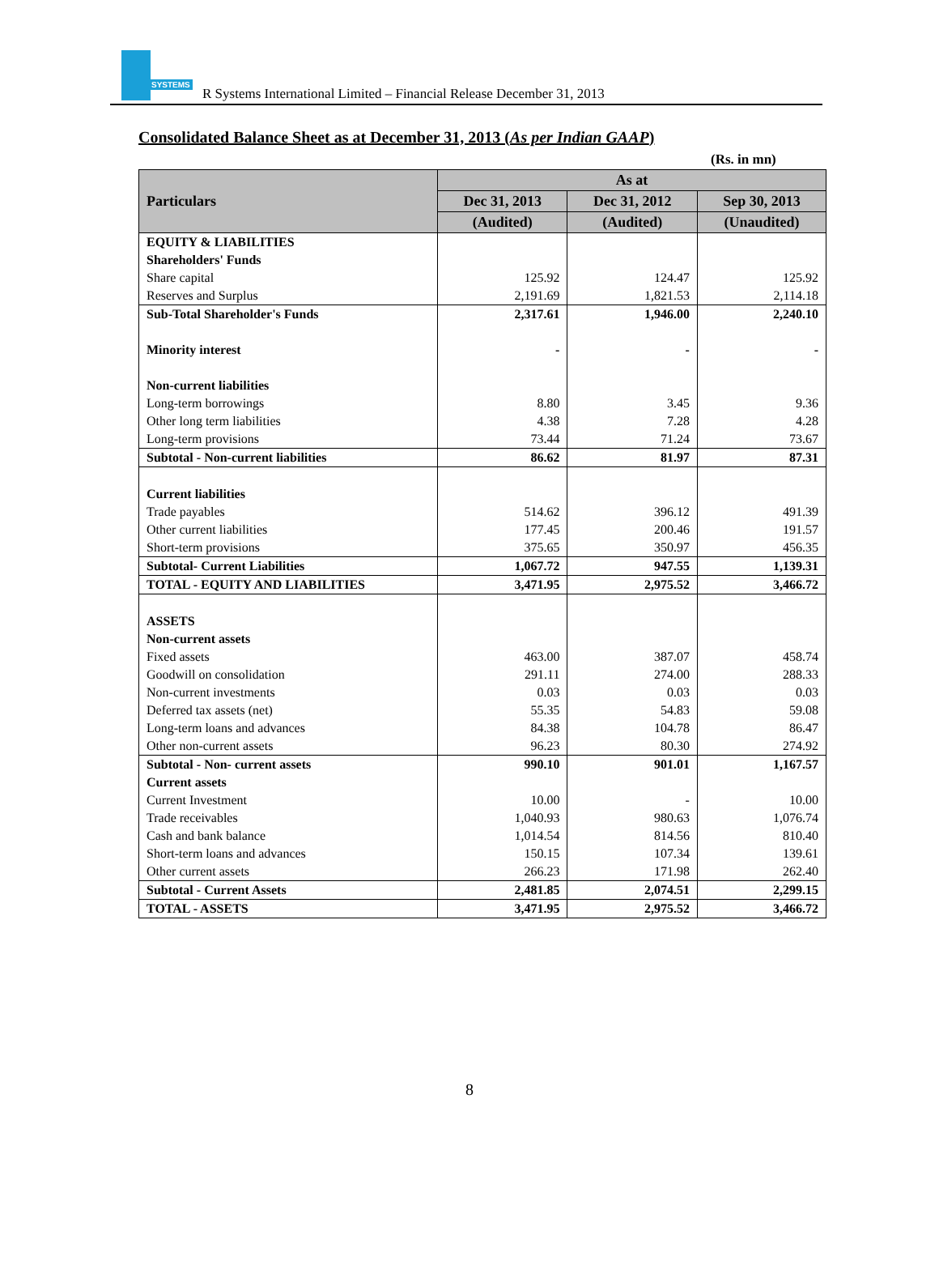SYSTEMS
R Systems International Limited – Financial Release December 31, 2013
Consolidated Balance Sheet as at December 31, 2013 (As per Indian GAAP)
(Rs. in mn)
| Particulars | As at | | |
| --- | --- | --- | --- |
| | Dec 31, 2013 | Dec 31, 2012 | Sep 30, 2013 |
| | (Audited) | (Audited) | (Unaudited) |
| EQUITY & LIABILITIES | | | |
| Shareholders' Funds | | | |
| Share capital | 125.92 | 124.47 | 125.92 |
| Reserves and Surplus | 2,191.69 | 1,821.53 | 2,114.18 |
| Sub-Total Shareholder's Funds | 2,317.61 | 1,946.00 | 2,240.10 |
| Minority interest | - | - | - |
| Non-current liabilities | | | |
| Long-term borrowings | 8.80 | 3.45 | 9.36 |
| Other long term liabilities | 4.38 | 7.28 | 4.28 |
| Long-term provisions | 73.44 | 71.24 | 73.67 |
| Subtotal - Non-current liabilities | 86.62 | 81.97 | 87.31 |
| Current liabilities | | | |
| Trade payables | 514.62 | 396.12 | 491.39 |
| Other current liabilities | 177.45 | 200.46 | 191.57 |
| Short-term provisions | 375.65 | 350.97 | 456.35 |
| Subtotal- Current Liabilities | 1,067.72 | 947.55 | 1,139.31 |
| TOTAL - EQUITY AND LIABILITIES | 3,471.95 | 2,975.52 | 3,466.72 |
| ASSETS | | | |
| Non-current assets | | | |
| Fixed assets | 463.00 | 387.07 | 458.74 |
| Goodwill on consolidation | 291.11 | 274.00 | 288.33 |
| Non-current investments | 0.03 | 0.03 | 0.03 |
| Deferred tax assets (net) | 55.35 | 54.83 | 59.08 |
| Long-term loans and advances | 84.38 | 104.78 | 86.47 |
| Other non-current assets | 96.23 | 80.30 | 274.92 |
| Subtotal - Non- current assets | 990.10 | 901.01 | 1,167.57 |
| Current assets | | | |
| Current Investment | 10.00 | - | 10.00 |
| Trade receivables | 1,040.93 | 980.63 | 1,076.74 |
| Cash and bank balance | 1,014.54 | 814.56 | 810.40 |
| Short-term loans and advances | 150.15 | 107.34 | 139.61 |
| Other current assets | 266.23 | 171.98 | 262.40 |
| Subtotal - Current Assets | 2,481.85 | 2,074.51 | 2,299.15 |
| TOTAL - ASSETS | 3,471.95 | 2,975.52 | 3,466.72 |
8